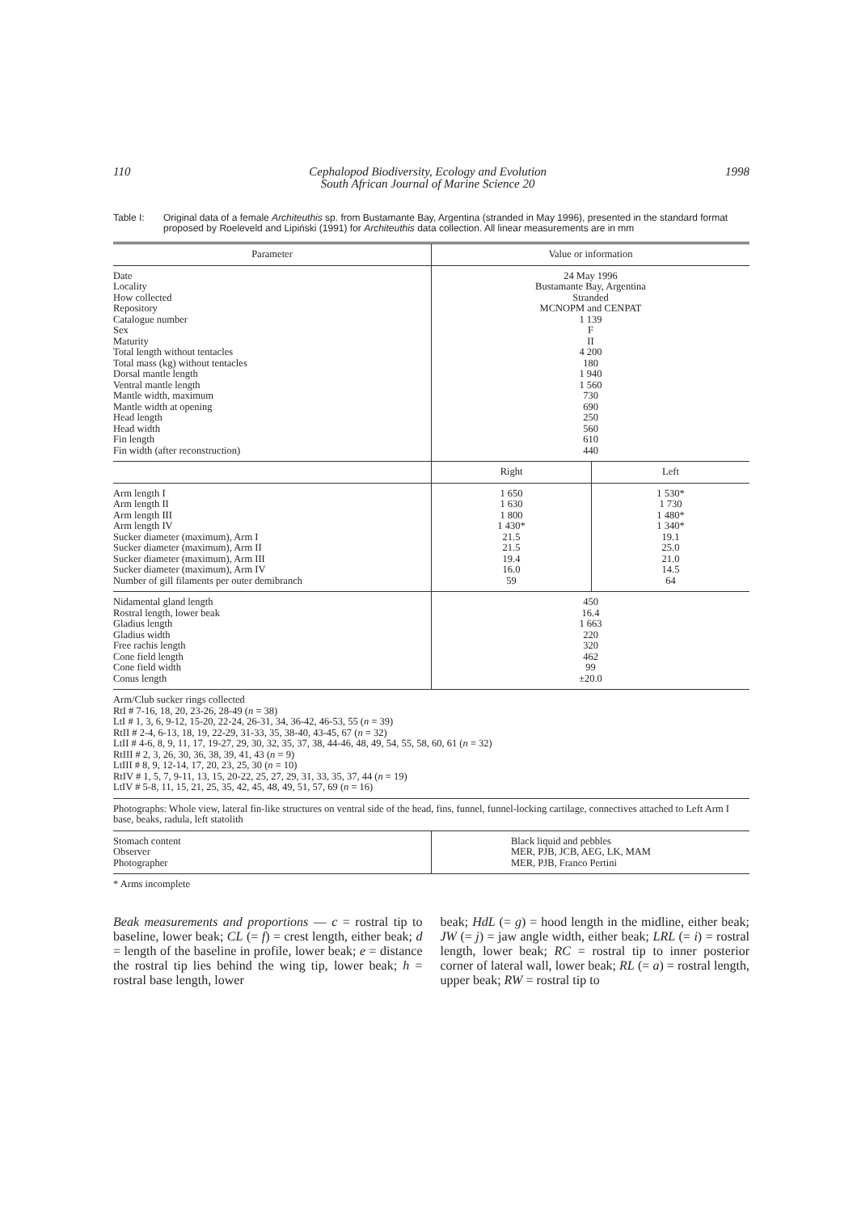110 Cephalopod Biodiversity, Ecology and Evolution
South African Journal of Marine Science 20 1998
Table I: Original data of a female Architeuthis sp. from Bustamante Bay, Argentina (stranded in May 1996), presented in the standard format proposed by Roeleveld and Lipiński (1991) for Architeuthis data collection. All linear measurements are in mm
| Parameter | Value or information | |
| --- | --- | --- |
| Date Locality How collected Repository Catalogue number Sex Maturity Total length without tentacles Total mass (kg) without tentacles Dorsal mantle length Ventral mantle length Mantle width, maximum Mantle width at opening Head length Head width Fin length Fin width (after reconstruction) | 24 May 1996 Bustamante Bay, Argentina Stranded MCNOPM and CENPAT 1 139 F II 4 200 180 1 940 1 560 730 690 250 560 610 440 | |
| | Right | Left |
| Arm length I Arm length II Arm length III Arm length IV Sucker diameter (maximum), Arm I Sucker diameter (maximum), Arm II Sucker diameter (maximum), Arm III Sucker diameter (maximum), Arm IV Number of gill filaments per outer demibranch | 1 650 1 630 1 800 1 430* 21.5 21.5 19.4 16.0 59 | 1 530* 1 730 1 480* 1 340* 19.1 25.0 21.0 14.5 64 |
| Nidamental gland length Rostral length, lower beak Gladius length Gladius width Free rachis length Cone field length Cone field width Conus length | 450 16.4 1 663 220 320 462 99 ±20.0 | |
| Arm/Club sucker rings collected RtI # 7-16, 18, 20, 23-26, 28-49 ( n = 38) LtI # 1, 3, 6, 9-12, 15-20, 22-24, 26-31, 34, 36-42, 46-53, 55 ( n = 39) RtII # 2-4, 6-13, 18, 19, 22-29, 31-33, 35, 38-40, 43-45, 67 ( n = 32) LtII # 4-6, 8, 9, 11, 17, 19-27, 29, 30, 32, 35, 37, 38, 44-46, 48, 49, 54, 55, 58, 60, 61 ( n = 32) RtIII # 2, 3, 26, 30, 36, 38, 39, 41, 43 ( n = 9) LtIII # 8, 9, 12-14, 17, 20, 23, 25, 30 ( n = 10) RtIV # 1, 5, 7, 9-11, 13, 15, 20-22, 25, 27, 29, 31, 33, 35, 37, 44 ( n = 19) LtIV # 5-8, 11, 15, 21, 25, 35, 42, 45, 48, 49, 51, 57, 69 ( n = 16) | | |
| Photographs: Whole view, lateral fin-like structures on ventral side of the head, fins, funnel, funnel-locking cartilage, connectives attached to Left Arm I base, beaks, radula, left statolith | | |
| Stomach content Observer Photographer | Black liquid and pebbles MER, PJB, JCB, AEG, LK, MAM MER, PJB, Franco Pertini | |
* Arms incomplete
Beak measurements and proportions — c = rostral tip to baseline, lower beak; CL (= f) = crest length, either beak; d = length of the baseline in profile, lower beak; e = distance the rostral tip lies behind the wing tip, lower beak; h = rostral base length, lower
beak; HdL (= g) = hood length in the midline, either beak; JW (= j) = jaw angle width, either beak; LRL (= i) = rostral length, lower beak; RC = rostral tip to inner posterior corner of lateral wall, lower beak; RL (= a) = rostral length, upper beak; RW = rostral tip to